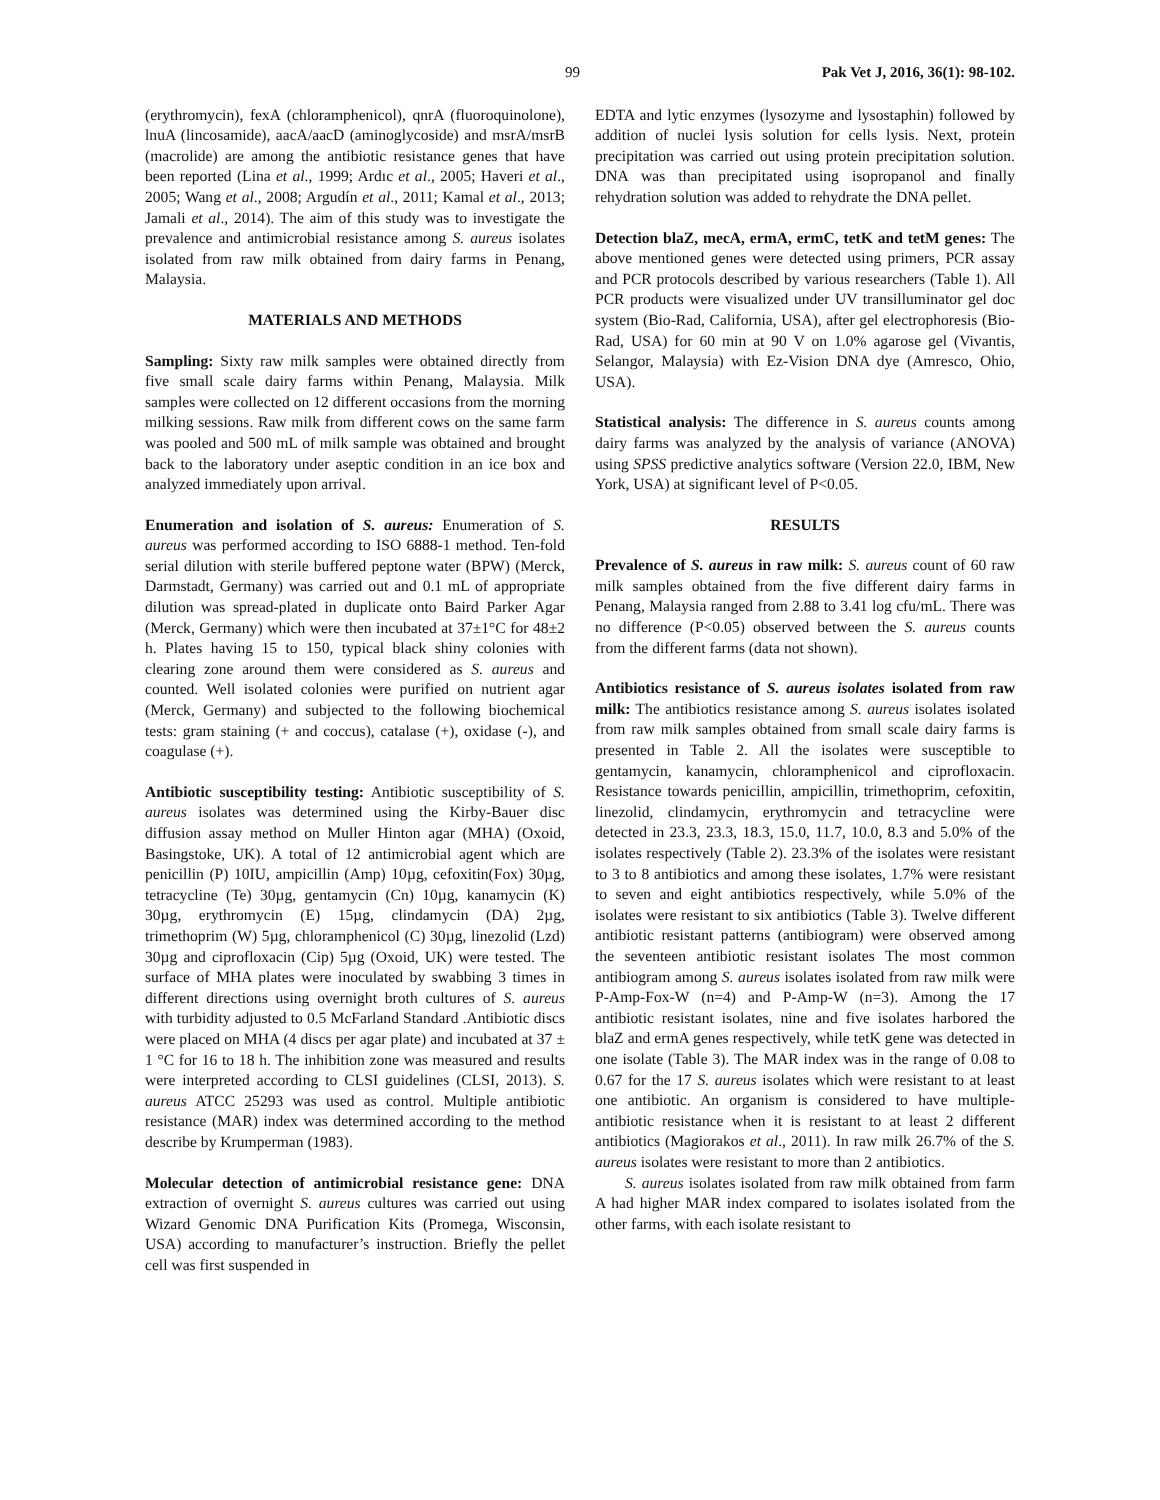99 Pak Vet J, 2016, 36(1): 98-102.
(erythromycin), fexA (chloramphenicol), qnrA (fluoroquinolone), lnuA (lincosamide), aacA/aacD (aminoglycoside) and msrA/msrB (macrolide) are among the antibiotic resistance genes that have been reported (Lina et al., 1999; Ardıc et al., 2005; Haveri et al., 2005; Wang et al., 2008; Argudín et al., 2011; Kamal et al., 2013; Jamali et al., 2014). The aim of this study was to investigate the prevalence and antimicrobial resistance among S. aureus isolates isolated from raw milk obtained from dairy farms in Penang, Malaysia.
MATERIALS AND METHODS
Sampling: Sixty raw milk samples were obtained directly from five small scale dairy farms within Penang, Malaysia. Milk samples were collected on 12 different occasions from the morning milking sessions. Raw milk from different cows on the same farm was pooled and 500 mL of milk sample was obtained and brought back to the laboratory under aseptic condition in an ice box and analyzed immediately upon arrival.
Enumeration and isolation of S. aureus: Enumeration of S. aureus was performed according to ISO 6888-1 method. Ten-fold serial dilution with sterile buffered peptone water (BPW) (Merck, Darmstadt, Germany) was carried out and 0.1 mL of appropriate dilution was spread-plated in duplicate onto Baird Parker Agar (Merck, Germany) which were then incubated at 37±1°C for 48±2 h. Plates having 15 to 150, typical black shiny colonies with clearing zone around them were considered as S. aureus and counted. Well isolated colonies were purified on nutrient agar (Merck, Germany) and subjected to the following biochemical tests: gram staining (+ and coccus), catalase (+), oxidase (-), and coagulase (+).
Antibiotic susceptibility testing: Antibiotic susceptibility of S. aureus isolates was determined using the Kirby-Bauer disc diffusion assay method on Muller Hinton agar (MHA) (Oxoid, Basingstoke, UK). A total of 12 antimicrobial agent which are penicillin (P) 10IU, ampicillin (Amp) 10µg, cefoxitin(Fox) 30µg, tetracycline (Te) 30µg, gentamycin (Cn) 10µg, kanamycin (K) 30µg, erythromycin (E) 15µg, clindamycin (DA) 2µg, trimethoprim (W) 5µg, chloramphenicol (C) 30µg, linezolid (Lzd) 30µg and ciprofloxacin (Cip) 5µg (Oxoid, UK) were tested. The surface of MHA plates were inoculated by swabbing 3 times in different directions using overnight broth cultures of S. aureus with turbidity adjusted to 0.5 McFarland Standard .Antibiotic discs were placed on MHA (4 discs per agar plate) and incubated at 37 ± 1 °C for 16 to 18 h. The inhibition zone was measured and results were interpreted according to CLSI guidelines (CLSI, 2013). S. aureus ATCC 25293 was used as control. Multiple antibiotic resistance (MAR) index was determined according to the method describe by Krumperman (1983).
Molecular detection of antimicrobial resistance gene: DNA extraction of overnight S. aureus cultures was carried out using Wizard Genomic DNA Purification Kits (Promega, Wisconsin, USA) according to manufacturer’s instruction. Briefly the pellet cell was first suspended in
EDTA and lytic enzymes (lysozyme and lysostaphin) followed by addition of nuclei lysis solution for cells lysis. Next, protein precipitation was carried out using protein precipitation solution. DNA was than precipitated using isopropanol and finally rehydration solution was added to rehydrate the DNA pellet.
Detection blaZ, mecA, ermA, ermC, tetK and tetM genes: The above mentioned genes were detected using primers, PCR assay and PCR protocols described by various researchers (Table 1). All PCR products were visualized under UV transilluminator gel doc system (Bio-Rad, California, USA), after gel electrophoresis (Bio-Rad, USA) for 60 min at 90 V on 1.0% agarose gel (Vivantis, Selangor, Malaysia) with Ez-Vision DNA dye (Amresco, Ohio, USA).
Statistical analysis: The difference in S. aureus counts among dairy farms was analyzed by the analysis of variance (ANOVA) using SPSS predictive analytics software (Version 22.0, IBM, New York, USA) at significant level of P<0.05.
RESULTS
Prevalence of S. aureus in raw milk: S. aureus count of 60 raw milk samples obtained from the five different dairy farms in Penang, Malaysia ranged from 2.88 to 3.41 log cfu/mL. There was no difference (P<0.05) observed between the S. aureus counts from the different farms (data not shown).
Antibiotics resistance of S. aureus isolates isolated from raw milk: The antibiotics resistance among S. aureus isolates isolated from raw milk samples obtained from small scale dairy farms is presented in Table 2. All the isolates were susceptible to gentamycin, kanamycin, chloramphenicol and ciprofloxacin. Resistance towards penicillin, ampicillin, trimethoprim, cefoxitin, linezolid, clindamycin, erythromycin and tetracycline were detected in 23.3, 23.3, 18.3, 15.0, 11.7, 10.0, 8.3 and 5.0% of the isolates respectively (Table 2). 23.3% of the isolates were resistant to 3 to 8 antibiotics and among these isolates, 1.7% were resistant to seven and eight antibiotics respectively, while 5.0% of the isolates were resistant to six antibiotics (Table 3). Twelve different antibiotic resistant patterns (antibiogram) were observed among the seventeen antibiotic resistant isolates The most common antibiogram among S. aureus isolates isolated from raw milk were P-Amp-Fox-W (n=4) and P-Amp-W (n=3). Among the 17 antibiotic resistant isolates, nine and five isolates harbored the blaZ and ermA genes respectively, while tetK gene was detected in one isolate (Table 3). The MAR index was in the range of 0.08 to 0.67 for the 17 S. aureus isolates which were resistant to at least one antibiotic. An organism is considered to have multiple-antibiotic resistance when it is resistant to at least 2 different antibiotics (Magiorakos et al., 2011). In raw milk 26.7% of the S. aureus isolates were resistant to more than 2 antibiotics.
S. aureus isolates isolated from raw milk obtained from farm A had higher MAR index compared to isolates isolated from the other farms, with each isolate resistant to